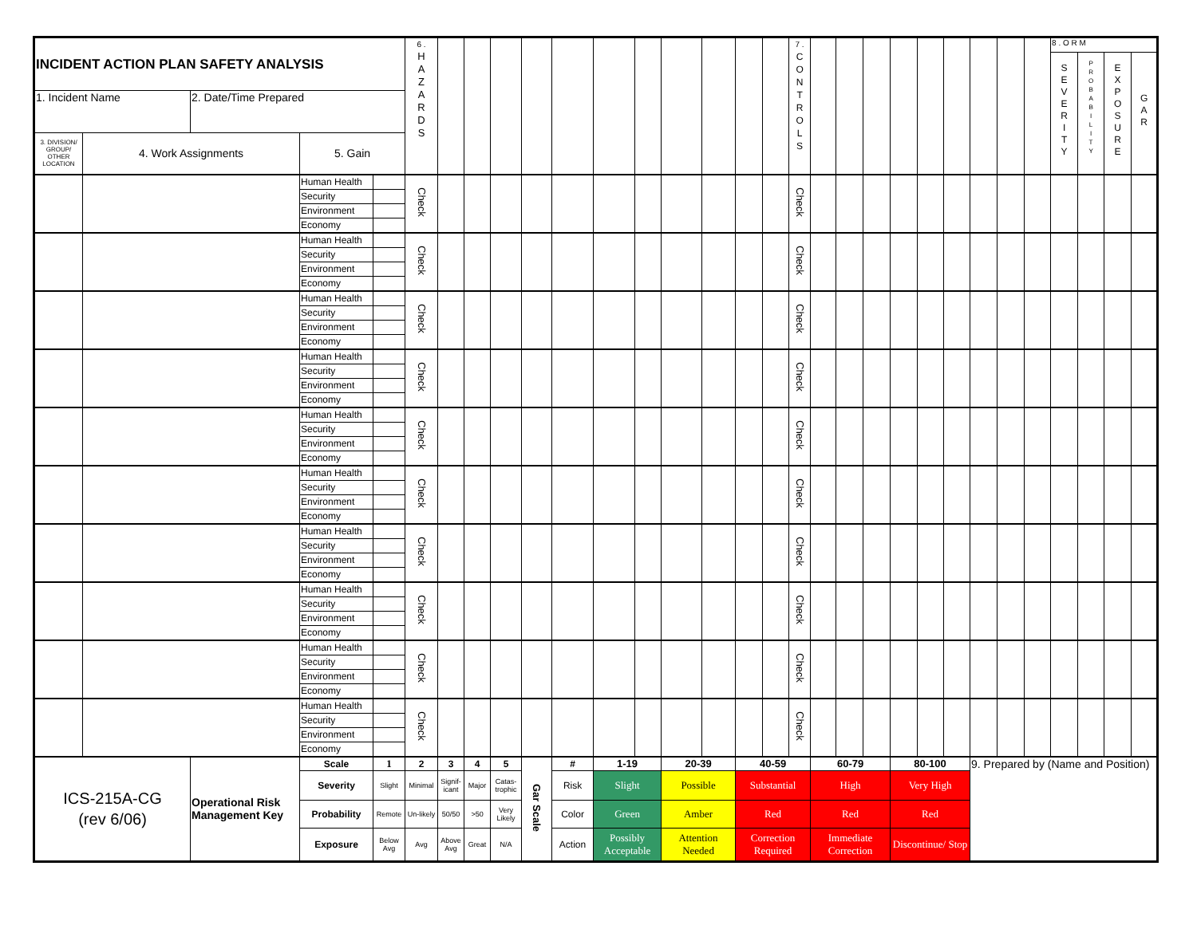| INCIDENT ACTION PLAN SAFETY ANALYSIS | | | | | 6 . H A Z A R D S | | | | | | | | | | | | 7 . C O N T R O L S | | | | | | | | | | 8 . O R M | | | |
| | | | | | | | | | | | | | | | | | | | | | | | | | | | S E V E R I T Y | P R O B A B I L I T Y | E X P O S U R E | G A R |
| 1. Incident Name | | 2. Date/Time Prepared | | | | | | | | | | | | | | | | | | | | | | | | | | | | |
| 3. DIVISION/ GROUP/ OTHER LOCATION | 4. Work Assignments | | 5. Gain | | | | | | | | | | | | | | | | | | | | | | | | | | | |
| | | | Human Health | | Check | | | | | | | | | | | | Check | | | | | | | | | | | | | |
| | | | Security | | | | | | | | | | | | | | | | | | | | | | | | | | | |
| | | | Environment | | | | | | | | | | | | | | | | | | | | | | | | | | | |
| | | | Economy | | | | | | | | | | | | | | | | | | | | | | | | | | | |
| | | | Human Health | | Check | | | | | | | | | | | | Check | | | | | | | | | | | | | |
| | | | Security | | | | | | | | | | | | | | | | | | | | | | | | | | | |
| | | | Environment | | | | | | | | | | | | | | | | | | | | | | | | | | | |
| | | | Economy | | | | | | | | | | | | | | | | | | | | | | | | | | | |
| | | | Human Health | | Check | | | | | | | | | | | | Check | | | | | | | | | | | | | |
| | | | Security | | | | | | | | | | | | | | | | | | | | | | | | | | | |
| | | | Environment | | | | | | | | | | | | | | | | | | | | | | | | | | | |
| | | | Economy | | | | | | | | | | | | | | | | | | | | | | | | | | | |
| | | | Human Health | | Check | | | | | | | | | | | | Check | | | | | | | | | | | | | |
| | | | Security | | | | | | | | | | | | | | | | | | | | | | | | | | | |
| | | | Environment | | | | | | | | | | | | | | | | | | | | | | | | | | | |
| | | | Economy | | | | | | | | | | | | | | | | | | | | | | | | | | | |
| | | | Human Health | | Check | | | | | | | | | | | | Check | | | | | | | | | | | | | |
| | | | Security | | | | | | | | | | | | | | | | | | | | | | | | | | | |
| | | | Environment | | | | | | | | | | | | | | | | | | | | | | | | | | | |
| | | | Economy | | | | | | | | | | | | | | | | | | | | | | | | | | | |
| | | | Human Health | | Check | | | | | | | | | | | | Check | | | | | | | | | | | | | |
| | | | Security | | | | | | | | | | | | | | | | | | | | | | | | | | | |
| | | | Environment | | | | | | | | | | | | | | | | | | | | | | | | | | | |
| | | | Economy | | | | | | | | | | | | | | | | | | | | | | | | | | | |
| | | | Human Health | | Check | | | | | | | | | | | | Check | | | | | | | | | | | | | |
| | | | Security | | | | | | | | | | | | | | | | | | | | | | | | | | | |
| | | | Environment | | | | | | | | | | | | | | | | | | | | | | | | | | | |
| | | | Economy | | | | | | | | | | | | | | | | | | | | | | | | | | | |
| | | | Human Health | | Check | | | | | | | | | | | | Check | | | | | | | | | | | | | |
| | | | Security | | | | | | | | | | | | | | | | | | | | | | | | | | | |
| | | | Environment | | | | | | | | | | | | | | | | | | | | | | | | | | | |
| | | | Economy | | | | | | | | | | | | | | | | | | | | | | | | | | | |
| | | | Human Health | | Check | | | | | | | | | | | | Check | | | | | | | | | | | | | |
| | | | Security | | | | | | | | | | | | | | | | | | | | | | | | | | | |
| | | | Environment | | | | | | | | | | | | | | | | | | | | | | | | | | | |
| | | | Economy | | | | | | | | | | | | | | | | | | | | | | | | | | | |
| | | | Human Health | | Check | | | | | | | | | | | | Check | | | | | | | | | | | | | |
| | | | Security | | | | | | | | | | | | | | | | | | | | | | | | | | | |
| | | | Environment | | | | | | | | | | | | | | | | | | | | | | | | | | | |
| | | | Economy | | | | | | | | | | | | | | | | | | | | | | | | | | | |
| ICS-215A-CG (rev 6/06) | | Operational Risk Management Key | Scale | 1 | 2 | 3 | 4 | 5 | Gar Scale | # | 1-19 | | 20-39 | | 40-59 | | | 60-79 | | | 80-100 | | | 9. Prepared by (Name and Position) | | | | | | |
| | | | Severity | Slight | Minimal | Signif-icant | Major | Catas-trophic | | Risk | Slight | | Possible | | Substantial | | | High | | | Very High | | | | | | | | | |
| | | | Probability | Remote | Un-likely | 50/50 | >50 | Very Likely | | Color | Green | | Amber | | Red | | | Red | | | Red | | | | | | | | | |
| | | | Exposure | Below Avg | Avg | Above Avg | Great | N/A | | Action | Possibly Acceptable | | Attention Needed | | Correction Required | | | Immediate Correction | | | Discontinue/ Stop | | | | | | | | | |